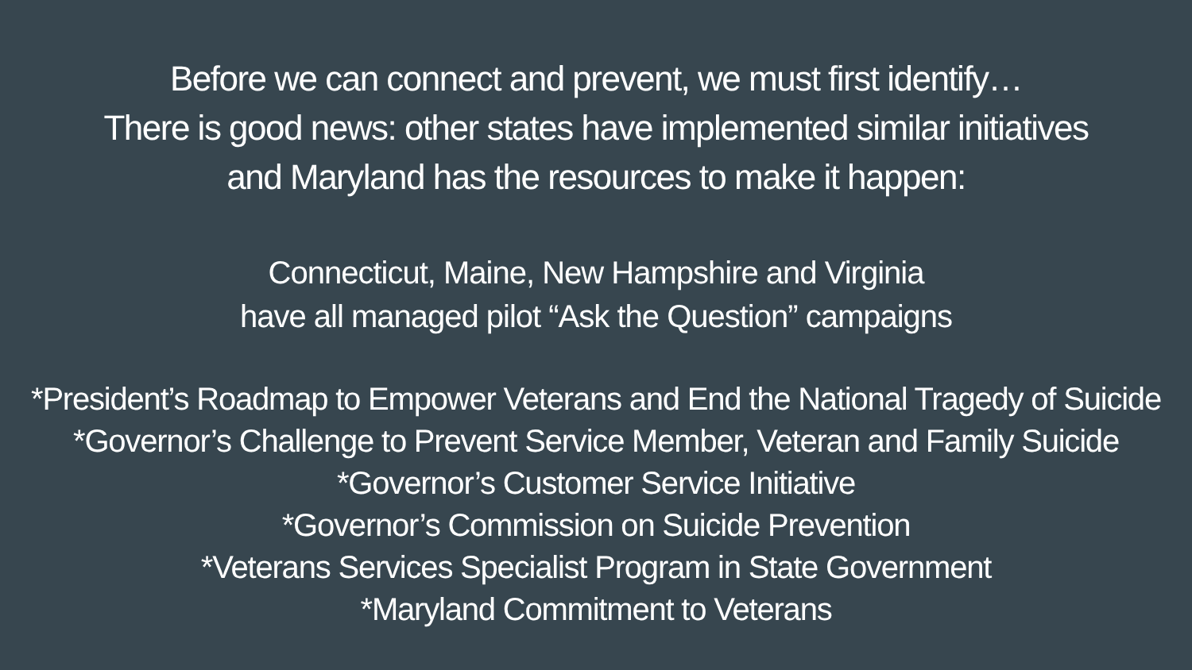Before we can connect and prevent, we must first identify…
There is good news: other states have implemented similar initiatives
and Maryland has the resources to make it happen:
Connecticut, Maine, New Hampshire and Virginia
have all managed pilot “Ask the Question” campaigns
*President’s Roadmap to Empower Veterans and End the National Tragedy of Suicide
*Governor’s Challenge to Prevent Service Member, Veteran and Family Suicide
*Governor’s Customer Service Initiative
*Governor’s Commission on Suicide Prevention
*Veterans Services Specialist Program in State Government
*Maryland Commitment to Veterans